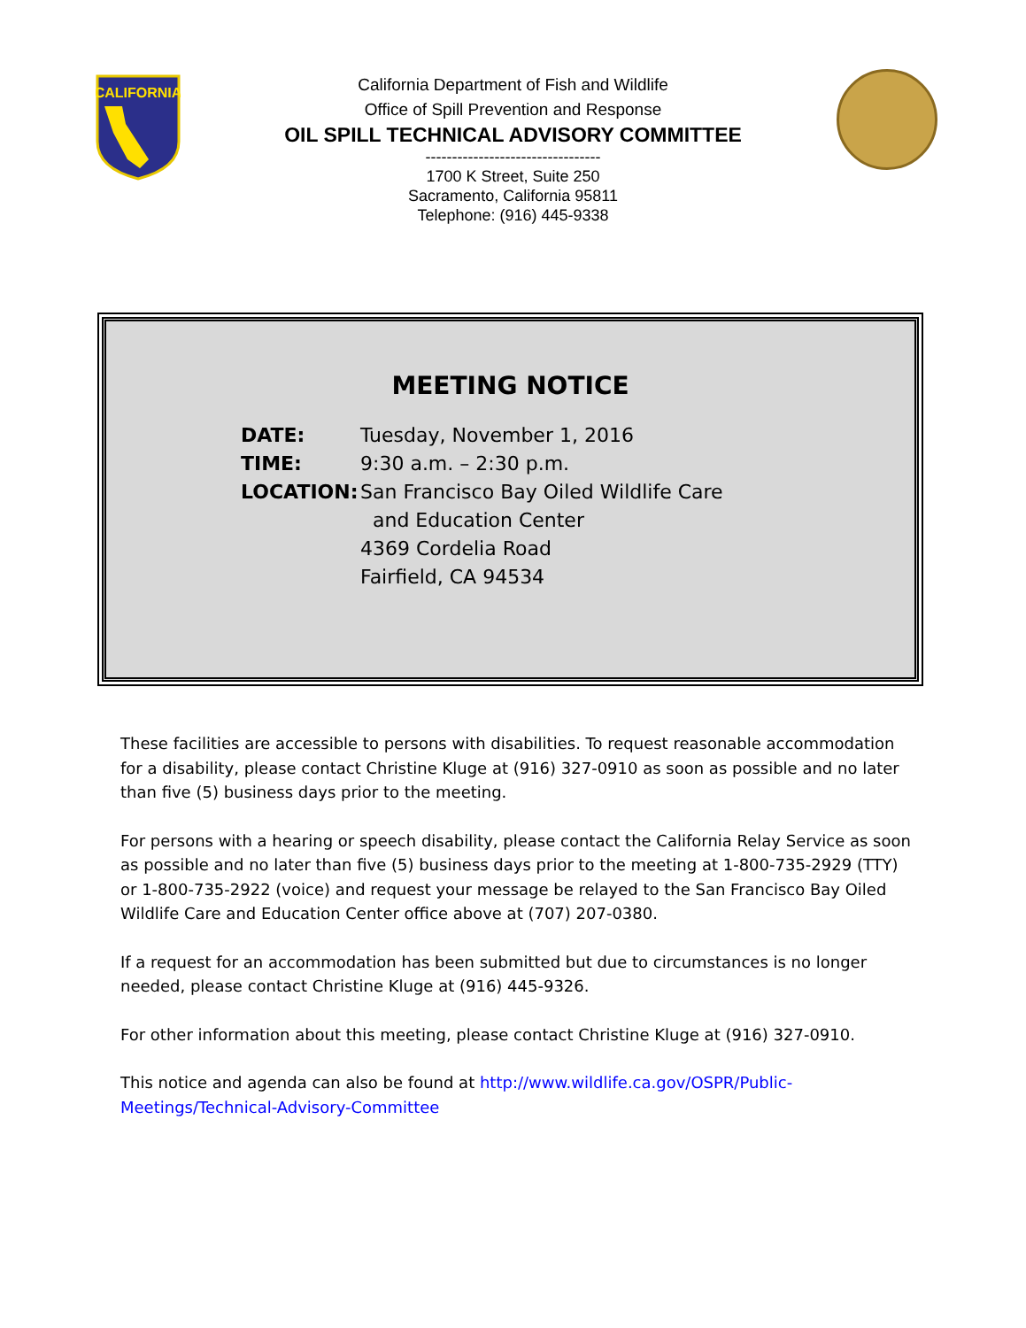CALIFORNIA
California Department of Fish and Wildlife
Office of Spill Prevention and Response
OIL SPILL TECHNICAL ADVISORY COMMITTEE
---------------------------------
1700 K Street, Suite 250
Sacramento, California 95811
Telephone: (916) 445-9338
MEETING NOTICE
DATE: Tuesday, November 1, 2016
TIME: 9:30 a.m. – 2:30 p.m.
LOCATION: San Francisco Bay Oiled Wildlife Care
and Education Center
4369 Cordelia Road
Fairfield, CA 94534
These facilities are accessible to persons with disabilities. To request reasonable accommodation for a disability, please contact Christine Kluge at (916) 327-0910 as soon as possible and no later than five (5) business days prior to the meeting.
For persons with a hearing or speech disability, please contact the California Relay Service as soon as possible and no later than five (5) business days prior to the meeting at 1-800-735-2929 (TTY) or 1-800-735-2922 (voice) and request your message be relayed to the San Francisco Bay Oiled Wildlife Care and Education Center office above at (707) 207-0380.
If a request for an accommodation has been submitted but due to circumstances is no longer needed, please contact Christine Kluge at (916) 445-9326.
For other information about this meeting, please contact Christine Kluge at (916) 327-0910.
This notice and agenda can also be found at http://www.wildlife.ca.gov/OSPR/Public-Meetings/Technical-Advisory-Committee